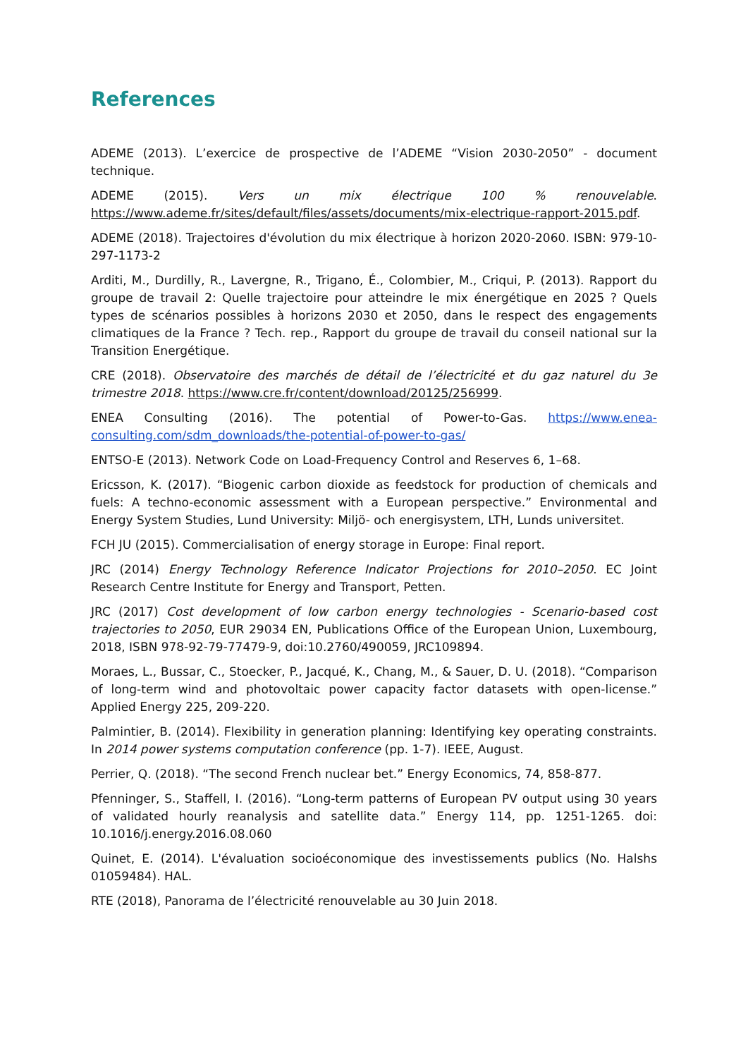References
ADEME (2013). L’exercice de prospective de l’ADEME “Vision 2030-2050” - document technique.
ADEME (2015). Vers un mix électrique 100 % renouvelable. https://www.ademe.fr/sites/default/files/assets/documents/mix-electrique-rapport-2015.pdf.
ADEME (2018). Trajectoires d'évolution du mix électrique à horizon 2020-2060. ISBN: 979-10-297-1173-2
Arditi, M., Durdilly, R., Lavergne, R., Trigano, É., Colombier, M., Criqui, P. (2013). Rapport du groupe de travail 2: Quelle trajectoire pour atteindre le mix énergétique en 2025 ? Quels types de scénarios possibles à horizons 2030 et 2050, dans le respect des engagements climatiques de la France ? Tech. rep., Rapport du groupe de travail du conseil national sur la Transition Energétique.
CRE (2018). Observatoire des marchés de détail de l’électricité et du gaz naturel du 3e trimestre 2018. https://www.cre.fr/content/download/20125/256999.
ENEA Consulting (2016). The potential of Power-to-Gas. https://www.enea-consulting.com/sdm_downloads/the-potential-of-power-to-gas/
ENTSO-E (2013). Network Code on Load-Frequency Control and Reserves 6, 1–68.
Ericsson, K. (2017). “Biogenic carbon dioxide as feedstock for production of chemicals and fuels: A techno-economic assessment with a European perspective.” Environmental and Energy System Studies, Lund University: Miljö- och energisystem, LTH, Lunds universitet.
FCH JU (2015). Commercialisation of energy storage in Europe: Final report.
JRC (2014) Energy Technology Reference Indicator Projections for 2010–2050. EC Joint Research Centre Institute for Energy and Transport, Petten.
JRC (2017) Cost development of low carbon energy technologies - Scenario-based cost trajectories to 2050, EUR 29034 EN, Publications Office of the European Union, Luxembourg, 2018, ISBN 978-92-79-77479-9, doi:10.2760/490059, JRC109894.
Moraes, L., Bussar, C., Stoecker, P., Jacqué, K., Chang, M., & Sauer, D. U. (2018). “Comparison of long-term wind and photovoltaic power capacity factor datasets with open-license.” Applied Energy 225, 209-220.
Palmintier, B. (2014). Flexibility in generation planning: Identifying key operating constraints. In 2014 power systems computation conference (pp. 1-7). IEEE, August.
Perrier, Q. (2018). “The second French nuclear bet.” Energy Economics, 74, 858-877.
Pfenninger, S., Staffell, I. (2016). “Long-term patterns of European PV output using 30 years of validated hourly reanalysis and satellite data.” Energy 114, pp. 1251-1265. doi: 10.1016/j.energy.2016.08.060
Quinet, E. (2014). L'évaluation socioéconomique des investissements publics (No. Halshs 01059484). HAL.
RTE (2018), Panorama de l’électricité renouvelable au 30 Juin 2018.